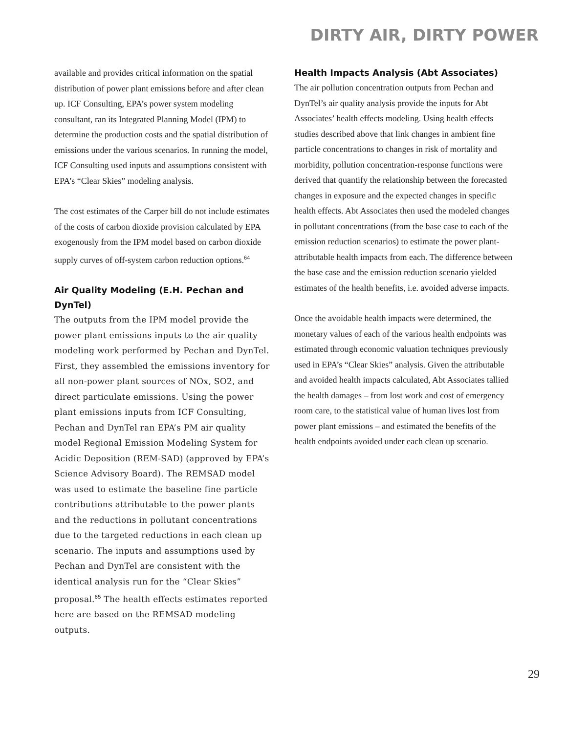DIRTY AIR, DIRTY POWER
available and provides critical information on the spatial distribution of power plant emissions before and after clean up. ICF Consulting, EPA’s power system modeling consultant, ran its Integrated Planning Model (IPM) to determine the production costs and the spatial distribution of emissions under the various scenarios. In running the model, ICF Consulting used inputs and assumptions consistent with EPA’s “Clear Skies” modeling analysis.
The cost estimates of the Carper bill do not include estimates of the costs of carbon dioxide provision calculated by EPA exogenously from the IPM model based on carbon dioxide supply curves of off-system carbon reduction options.<sup>64</sup>
Air Quality Modeling (E.H. Pechan and DynTel)
The outputs from the IPM model provide the power plant emissions inputs to the air quality modeling work performed by Pechan and DynTel. First, they assembled the emissions inventory for all non-power plant sources of NOx, SO2, and direct particulate emissions. Using the power plant emissions inputs from ICF Consulting, Pechan and DynTel ran EPA’s PM air quality model Regional Emission Modeling System for Acidic Deposition (REM-SAD) (approved by EPA’s Science Advisory Board). The REMSAD model was used to estimate the baseline fine particle contributions attributable to the power plants and the reductions in pollutant concentrations due to the targeted reductions in each clean up scenario. The inputs and assumptions used by Pechan and DynTel are consistent with the identical analysis run for the “Clear Skies” proposal.<sup>65</sup> The health effects estimates reported here are based on the REMSAD modeling outputs.
Health Impacts Analysis (Abt Associates)
The air pollution concentration outputs from Pechan and DynTel’s air quality analysis provide the inputs for Abt Associates’ health effects modeling. Using health effects studies described above that link changes in ambient fine particle concentrations to changes in risk of mortality and morbidity, pollution concentration-response functions were derived that quantify the relationship between the forecasted changes in exposure and the expected changes in specific health effects. Abt Associates then used the modeled changes in pollutant concentrations (from the base case to each of the emission reduction scenarios) to estimate the power plant-attributable health impacts from each. The difference between the base case and the emission reduction scenario yielded estimates of the health benefits, i.e. avoided adverse impacts.
Once the avoidable health impacts were determined, the monetary values of each of the various health endpoints was estimated through economic valuation techniques previously used in EPA’s “Clear Skies” analysis. Given the attributable and avoided health impacts calculated, Abt Associates tallied the health damages – from lost work and cost of emergency room care, to the statistical value of human lives lost from power plant emissions – and estimated the benefits of the health endpoints avoided under each clean up scenario.
29